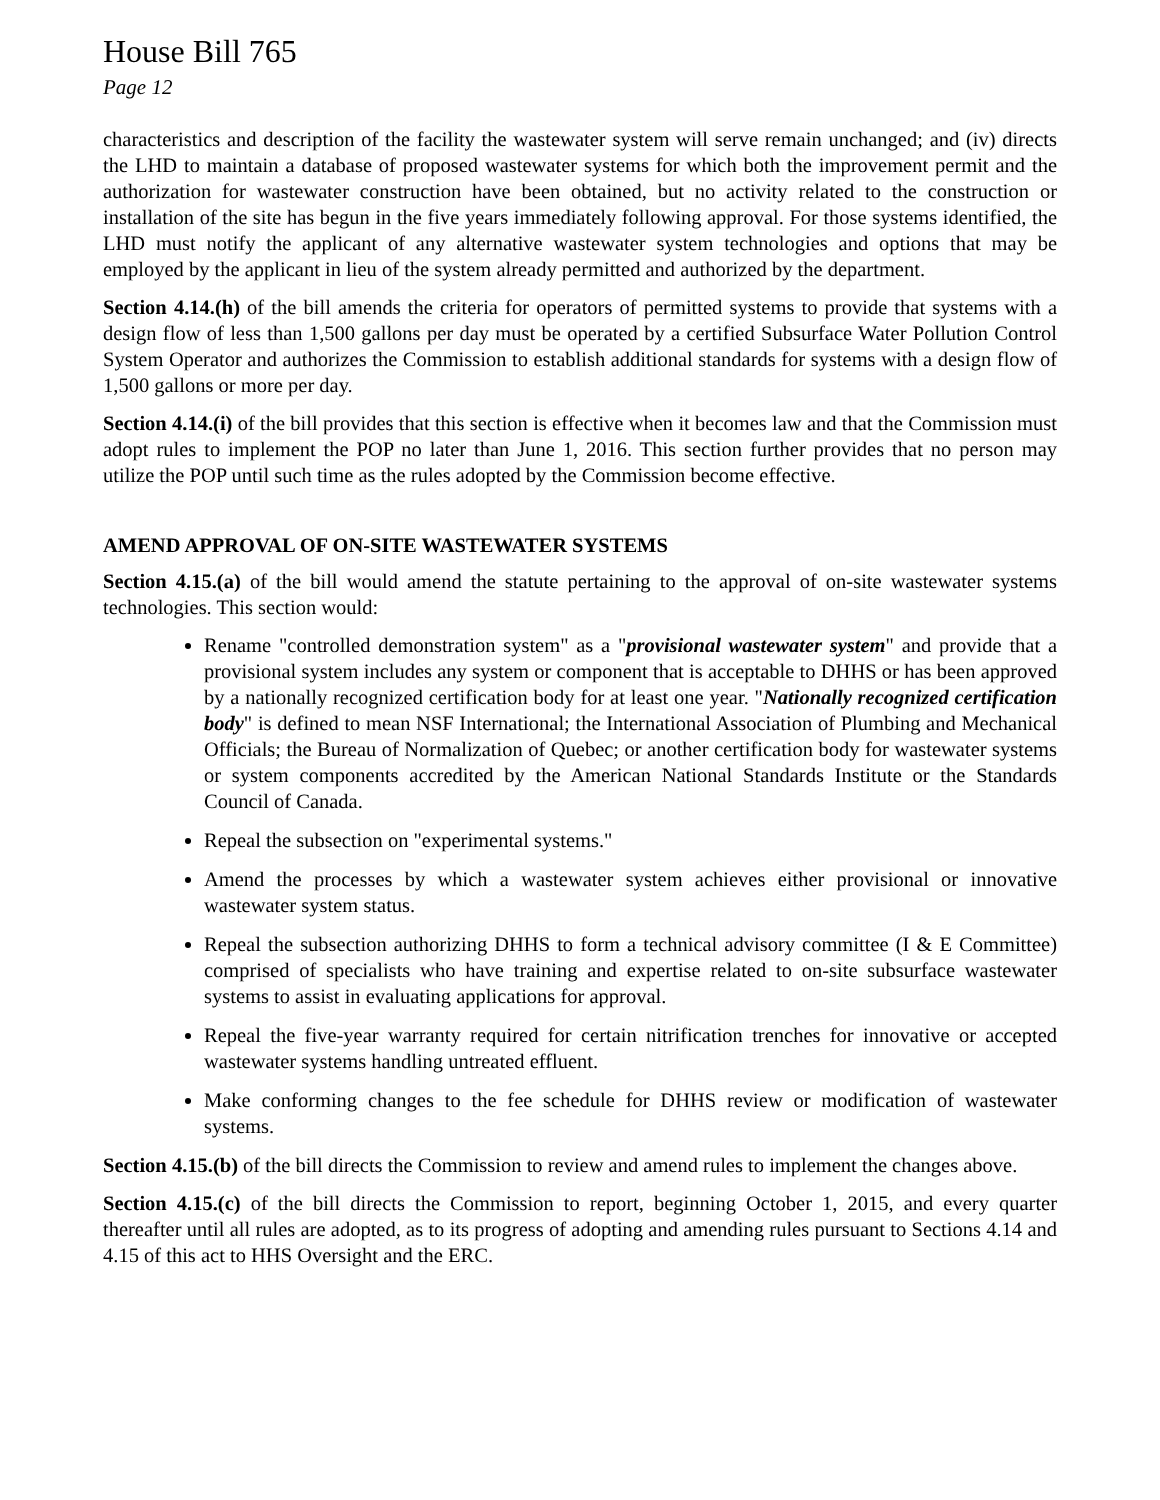House Bill 765
Page 12
characteristics and description of the facility the wastewater system will serve remain unchanged; and (iv) directs the LHD to maintain a database of proposed wastewater systems for which both the improvement permit and the authorization for wastewater construction have been obtained, but no activity related to the construction or installation of the site has begun in the five years immediately following approval. For those systems identified, the LHD must notify the applicant of any alternative wastewater system technologies and options that may be employed by the applicant in lieu of the system already permitted and authorized by the department.
Section 4.14.(h) of the bill amends the criteria for operators of permitted systems to provide that systems with a design flow of less than 1,500 gallons per day must be operated by a certified Subsurface Water Pollution Control System Operator and authorizes the Commission to establish additional standards for systems with a design flow of 1,500 gallons or more per day.
Section 4.14.(i) of the bill provides that this section is effective when it becomes law and that the Commission must adopt rules to implement the POP no later than June 1, 2016. This section further provides that no person may utilize the POP until such time as the rules adopted by the Commission become effective.
AMEND APPROVAL OF ON-SITE WASTEWATER SYSTEMS
Section 4.15.(a) of the bill would amend the statute pertaining to the approval of on-site wastewater systems technologies. This section would:
Rename "controlled demonstration system" as a "provisional wastewater system" and provide that a provisional system includes any system or component that is acceptable to DHHS or has been approved by a nationally recognized certification body for at least one year. "Nationally recognized certification body" is defined to mean NSF International; the International Association of Plumbing and Mechanical Officials; the Bureau of Normalization of Quebec; or another certification body for wastewater systems or system components accredited by the American National Standards Institute or the Standards Council of Canada.
Repeal the subsection on "experimental systems."
Amend the processes by which a wastewater system achieves either provisional or innovative wastewater system status.
Repeal the subsection authorizing DHHS to form a technical advisory committee (I & E Committee) comprised of specialists who have training and expertise related to on-site subsurface wastewater systems to assist in evaluating applications for approval.
Repeal the five-year warranty required for certain nitrification trenches for innovative or accepted wastewater systems handling untreated effluent.
Make conforming changes to the fee schedule for DHHS review or modification of wastewater systems.
Section 4.15.(b) of the bill directs the Commission to review and amend rules to implement the changes above.
Section 4.15.(c) of the bill directs the Commission to report, beginning October 1, 2015, and every quarter thereafter until all rules are adopted, as to its progress of adopting and amending rules pursuant to Sections 4.14 and 4.15 of this act to HHS Oversight and the ERC.